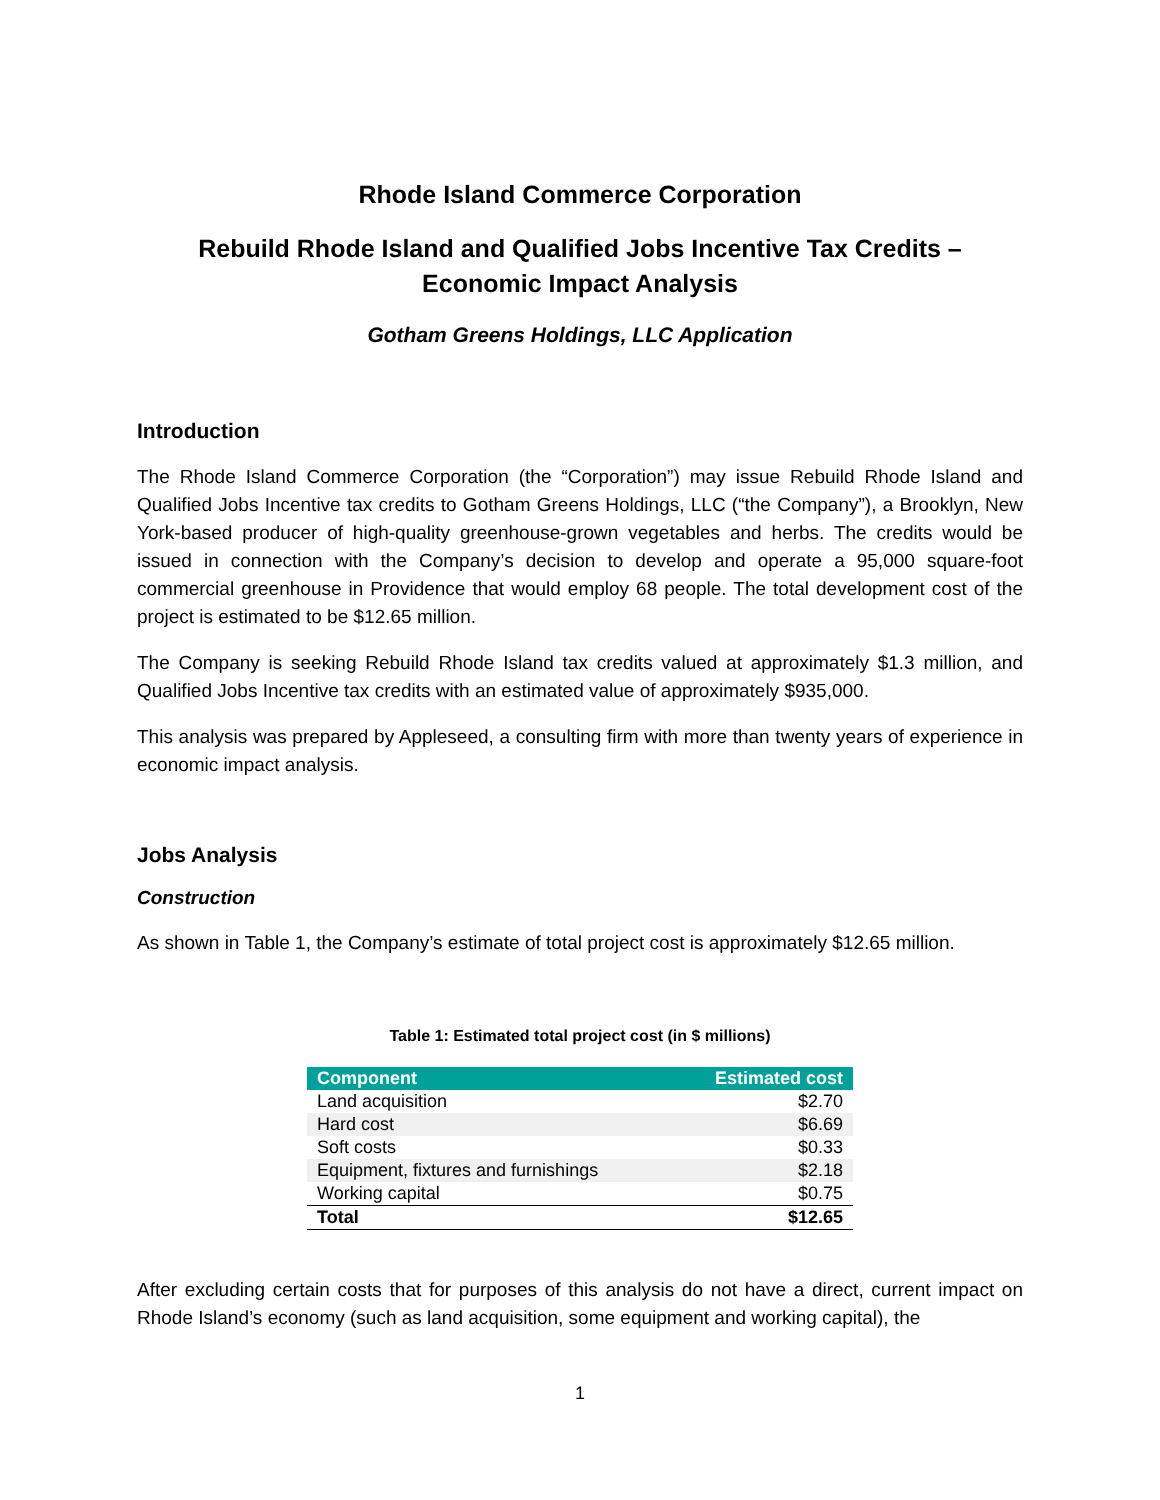Rhode Island Commerce Corporation
Rebuild Rhode Island and Qualified Jobs Incentive Tax Credits –
Economic Impact Analysis
Gotham Greens Holdings, LLC Application
Introduction
The Rhode Island Commerce Corporation (the “Corporation”) may issue Rebuild Rhode Island and Qualified Jobs Incentive tax credits to Gotham Greens Holdings, LLC (“the Company”), a Brooklyn, New York-based producer of high-quality greenhouse-grown vegetables and herbs. The credits would be issued in connection with the Company’s decision to develop and operate a 95,000 square-foot commercial greenhouse in Providence that would employ 68 people. The total development cost of the project is estimated to be $12.65 million.
The Company is seeking Rebuild Rhode Island tax credits valued at approximately $1.3 million, and Qualified Jobs Incentive tax credits with an estimated value of approximately $935,000.
This analysis was prepared by Appleseed, a consulting firm with more than twenty years of experience in economic impact analysis.
Jobs Analysis
Construction
As shown in Table 1, the Company’s estimate of total project cost is approximately $12.65 million.
Table 1: Estimated total project cost (in $ millions)
| Component | Estimated cost |
| --- | --- |
| Land acquisition | $2.70 |
| Hard cost | $6.69 |
| Soft costs | $0.33 |
| Equipment, fixtures and furnishings | $2.18 |
| Working capital | $0.75 |
| Total | $12.65 |
After excluding certain costs that for purposes of this analysis do not have a direct, current impact on Rhode Island’s economy (such as land acquisition, some equipment and working capital), the
1